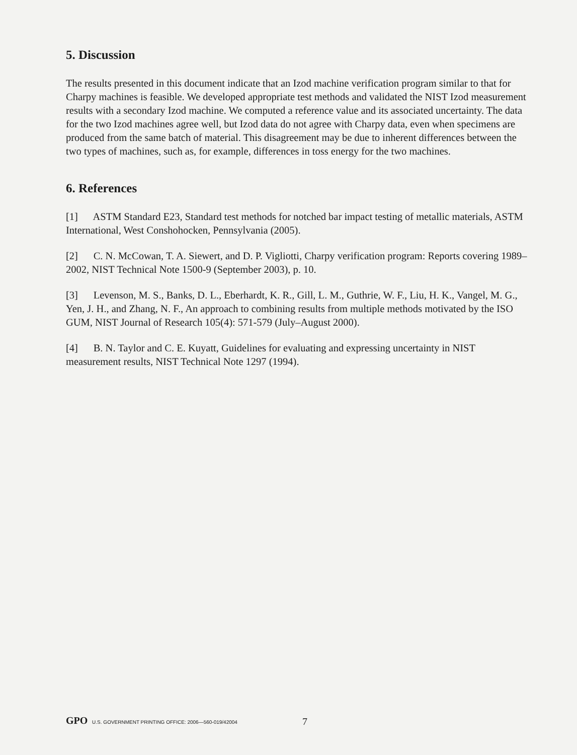5. Discussion
The results presented in this document indicate that an Izod machine verification program similar to that for Charpy machines is feasible. We developed appropriate test methods and validated the NIST Izod measurement results with a secondary Izod machine. We computed a reference value and its associated uncertainty. The data for the two Izod machines agree well, but Izod data do not agree with Charpy data, even when specimens are produced from the same batch of material. This disagreement may be due to inherent differences between the two types of machines, such as, for example, differences in toss energy for the two machines.
6. References
[1] ASTM Standard E23, Standard test methods for notched bar impact testing of metallic materials, ASTM International, West Conshohocken, Pennsylvania (2005).
[2] C. N. McCowan, T. A. Siewert, and D. P. Vigliotti, Charpy verification program: Reports covering 1989–2002, NIST Technical Note 1500-9 (September 2003), p. 10.
[3] Levenson, M. S., Banks, D. L., Eberhardt, K. R., Gill, L. M., Guthrie, W. F., Liu, H. K., Vangel, M. G., Yen, J. H., and Zhang, N. F., An approach to combining results from multiple methods motivated by the ISO GUM, NIST Journal of Research 105(4): 571-579 (July–August 2000).
[4] B. N. Taylor and C. E. Kuyatt, Guidelines for evaluating and expressing uncertainty in NIST measurement results, NIST Technical Note 1297 (1994).
GPO U.S. GOVERNMENT PRINTING OFFICE: 2006—560-019/42004 7